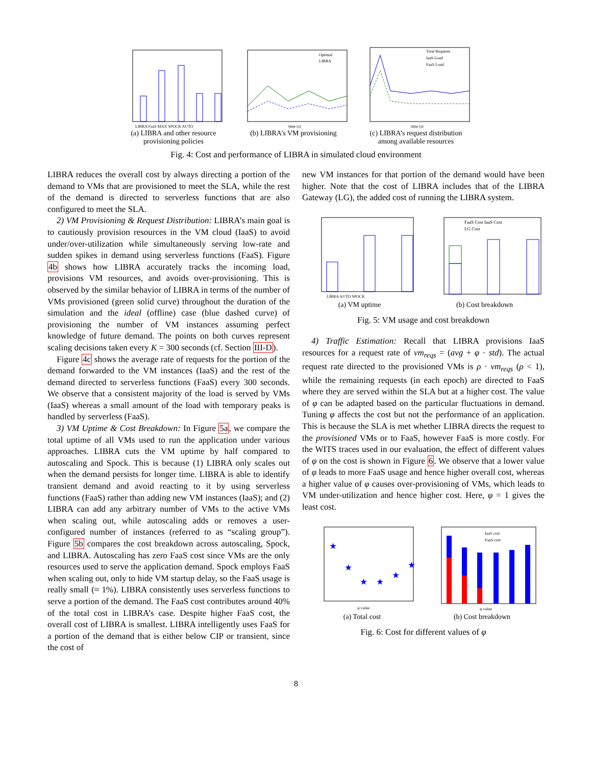LIBRA FaaS MAX SPOCK AUTO
(a) LIBRA and other resource
provisioning policies
Optimal
LIBRA
time (s)
(b) LIBRA’s VM provisioning
Total Requests
IaaS Load
FaaS Load
time (s)
(c) LIBRA’s request distribution
among available resources
Fig. 4: Cost and performance of LIBRA in simulated cloud environment
LIBRA reduces the overall cost by always directing a portion of the demand to VMs that are provisioned to meet the SLA, while the rest of the demand is directed to serverless functions that are also configured to meet the SLA.
2) VM Provisioning & Request Distribution: LIBRA’s main goal is to cautiously provision resources in the VM cloud (IaaS) to avoid under/over-utilization while simultaneously serving low-rate and sudden spikes in demand using serverless functions (FaaS). Figure 4b shows how LIBRA accurately tracks the incoming load, provisions VM resources, and avoids over-provisioning. This is observed by the similar behavior of LIBRA in terms of the number of VMs provisioned (green solid curve) throughout the duration of the simulation and the ideal (offline) case (blue dashed curve) of provisioning the number of VM instances assuming perfect knowledge of future demand. The points on both curves represent scaling decisions taken every K = 300 seconds (cf. Section III-D).
Figure 4c shows the average rate of requests for the portion of the demand forwarded to the VM instances (IaaS) and the rest of the demand directed to serverless functions (FaaS) every 300 seconds. We observe that a consistent majority of the load is served by VMs (IaaS) whereas a small amount of the load with temporary peaks is handled by serverless (FaaS).
3) VM Uptime & Cost Breakdown: In Figure 5a, we compare the total uptime of all VMs used to run the application under various approaches. LIBRA cuts the VM uptime by half compared to autoscaling and Spock. This is because (1) LIBRA only scales out when the demand persists for longer time. LIBRA is able to identify transient demand and avoid reacting to it by using serverless functions (FaaS) rather than adding new VM instances (IaaS); and (2) LIBRA can add any arbitrary number of VMs to the active VMs when scaling out, while autoscaling adds or removes a user-configured number of instances (referred to as “scaling group”). Figure 5b compares the cost breakdown across autoscaling, Spock, and LIBRA. Autoscaling has zero FaaS cost since VMs are the only resources used to serve the application demand. Spock employs FaaS when scaling out, only to hide VM startup delay, so the FaaS usage is really small (≈ 1%). LIBRA consistently uses serverless functions to serve a portion of the demand. The FaaS cost contributes around 40% of the total cost in LIBRA’s case. Despite higher FaaS cost, the overall cost of LIBRA is smallest. LIBRA intelligently uses FaaS for a portion of the demand that is either below CIP or transient, since the cost of
new VM instances for that portion of the demand would have been higher. Note that the cost of LIBRA includes that of the LIBRA Gateway (LG), the added cost of running the LIBRA system.
LIBRA AUTO SPOCK
(a) VM uptime
FaaS Cost IaaS Cost
LG Cost
(b) Cost breakdown
Fig. 5: VM usage and cost breakdown
4) Traffic Estimation: Recall that LIBRA provisions IaaS resources for a request rate of vm<sub>reqs</sub> = (avg + φ · std). The actual request rate directed to the provisioned VMs is ρ · vm<sub>reqs</sub> (ρ < 1), while the remaining requests (in each epoch) are directed to FaaS where they are served within the SLA but at a higher cost. The value of φ can be adapted based on the particular fluctuations in demand. Tuning φ affects the cost but not the performance of an application. This is because the SLA is met whether LIBRA directs the request to the provisioned VMs or to FaaS, however FaaS is more costly. For the WITS traces used in our evaluation, the effect of different values of φ on the cost is shown in Figure 6. We observe that a lower value of φ leads to more FaaS usage and hence higher overall cost, whereas a higher value of φ causes over-provisioning of VMs, which leads to VM under-utilization and hence higher cost. Here, φ = 1 gives the least cost.
★
★
★
★
★
★
φ value
(a) Total cost
IaaS cost
FaaS cost
φ value
(b) Cost breakdown
Fig. 6: Cost for different values of φ
8